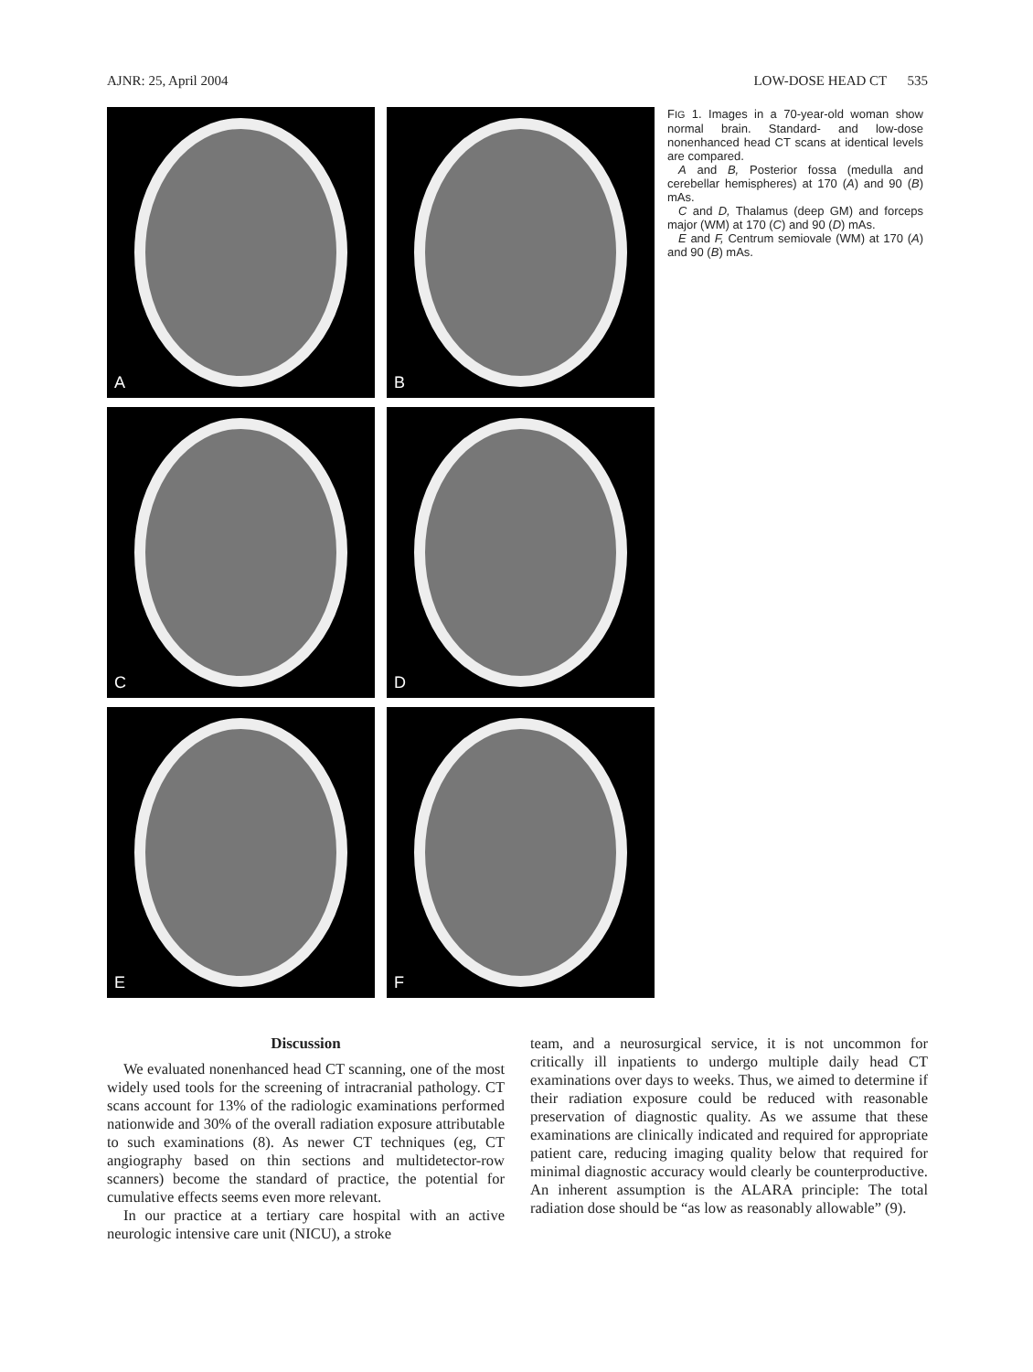AJNR: 25, April 2004 LOW-DOSE HEAD CT 535
A
B
C
D
E
F
FIG 1. Images in a 70-year-old woman show normal brain. Standard- and low-dose nonenhanced head CT scans at identical levels are compared.
A and B, Posterior fossa (medulla and cerebellar hemispheres) at 170 (A) and 90 (B) mAs.
C and D, Thalamus (deep GM) and forceps major (WM) at 170 (C) and 90 (D) mAs.
E and F, Centrum semiovale (WM) at 170 (A) and 90 (B) mAs.
Discussion
We evaluated nonenhanced head CT scanning, one of the most widely used tools for the screening of intracranial pathology. CT scans account for 13% of the radiologic examinations performed nationwide and 30% of the overall radiation exposure attributable to such examinations (8). As newer CT techniques (eg, CT angiography based on thin sections and multidetector-row scanners) become the standard of practice, the potential for cumulative effects seems even more relevant.
In our practice at a tertiary care hospital with an active neurologic intensive care unit (NICU), a stroke
team, and a neurosurgical service, it is not uncommon for critically ill inpatients to undergo multiple daily head CT examinations over days to weeks. Thus, we aimed to determine if their radiation exposure could be reduced with reasonable preservation of diagnostic quality. As we assume that these examinations are clinically indicated and required for appropriate patient care, reducing imaging quality below that required for minimal diagnostic accuracy would clearly be counterproductive. An inherent assumption is the ALARA principle: The total radiation dose should be “as low as reasonably allowable” (9).